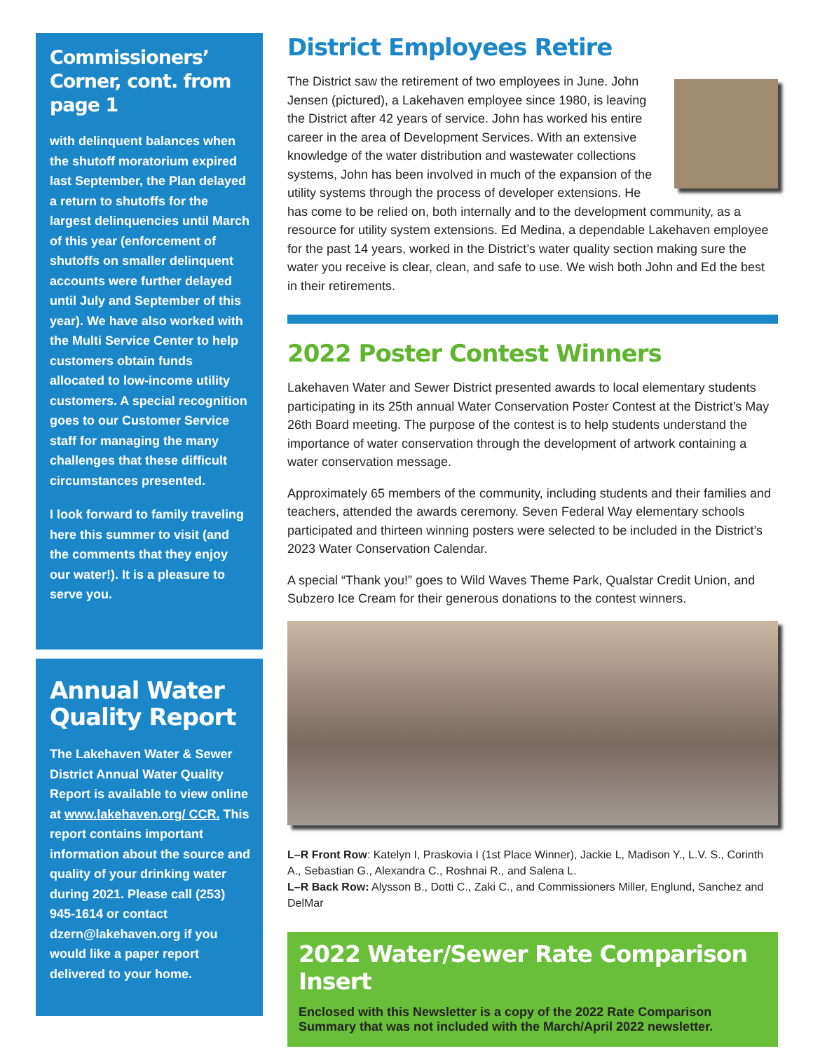Commissioners’ Corner, cont. from page 1
with delinquent balances when the shutoff moratorium expired last September, the Plan delayed a return to shutoffs for the largest delinquencies until March of this year (enforcement of shutoffs on smaller delinquent accounts were further delayed until July and September of this year). We have also worked with the Multi Service Center to help customers obtain funds allocated to low-income utility customers. A special recognition goes to our Customer Service staff for managing the many challenges that these difficult circumstances presented.
I look forward to family traveling here this summer to visit (and the comments that they enjoy our water!). It is a pleasure to serve you.
Annual Water Quality Report
The Lakehaven Water & Sewer District Annual Water Quality Report is available to view online at www.lakehaven.org/ CCR. This report contains important information about the source and quality of your drinking water during 2021. Please call (253) 945-1614 or contact dzern@lakehaven.org if you would like a paper report delivered to your home.
District Employees Retire
The District saw the retirement of two employees in June. John Jensen (pictured), a Lakehaven employee since 1980, is leaving the District after 42 years of service. John has worked his entire career in the area of Development Services. With an extensive knowledge of the water distribution and wastewater collections systems, John has been involved in much of the expansion of the utility systems through the process of developer extensions. He has come to be relied on, both internally and to the development community, as a resource for utility system extensions. Ed Medina, a dependable Lakehaven employee for the past 14 years, worked in the District’s water quality section making sure the water you receive is clear, clean, and safe to use. We wish both John and Ed the best in their retirements.
2022 Poster Contest Winners
Lakehaven Water and Sewer District presented awards to local elementary students participating in its 25th annual Water Conservation Poster Contest at the District’s May 26th Board meeting. The purpose of the contest is to help students understand the importance of water conservation through the development of artwork containing a water conservation message.
Approximately 65 members of the community, including students and their families and teachers, attended the awards ceremony. Seven Federal Way elementary schools participated and thirteen winning posters were selected to be included in the District’s 2023 Water Conservation Calendar.
A special “Thank you!” goes to Wild Waves Theme Park, Qualstar Credit Union, and Subzero Ice Cream for their generous donations to the contest winners.
L–R Front Row: Katelyn I, Praskovia I (1st Place Winner), Jackie L, Madison Y., L.V. S., Corinth A., Sebastian G., Alexandra C., Roshnai R., and Salena L.
L–R Back Row: Alysson B., Dotti C., Zaki C., and Commissioners Miller, Englund, Sanchez and DelMar
2022 Water/Sewer Rate Comparison Insert
Enclosed with this Newsletter is a copy of the 2022 Rate Comparison Summary that was not included with the March/April 2022 newsletter.